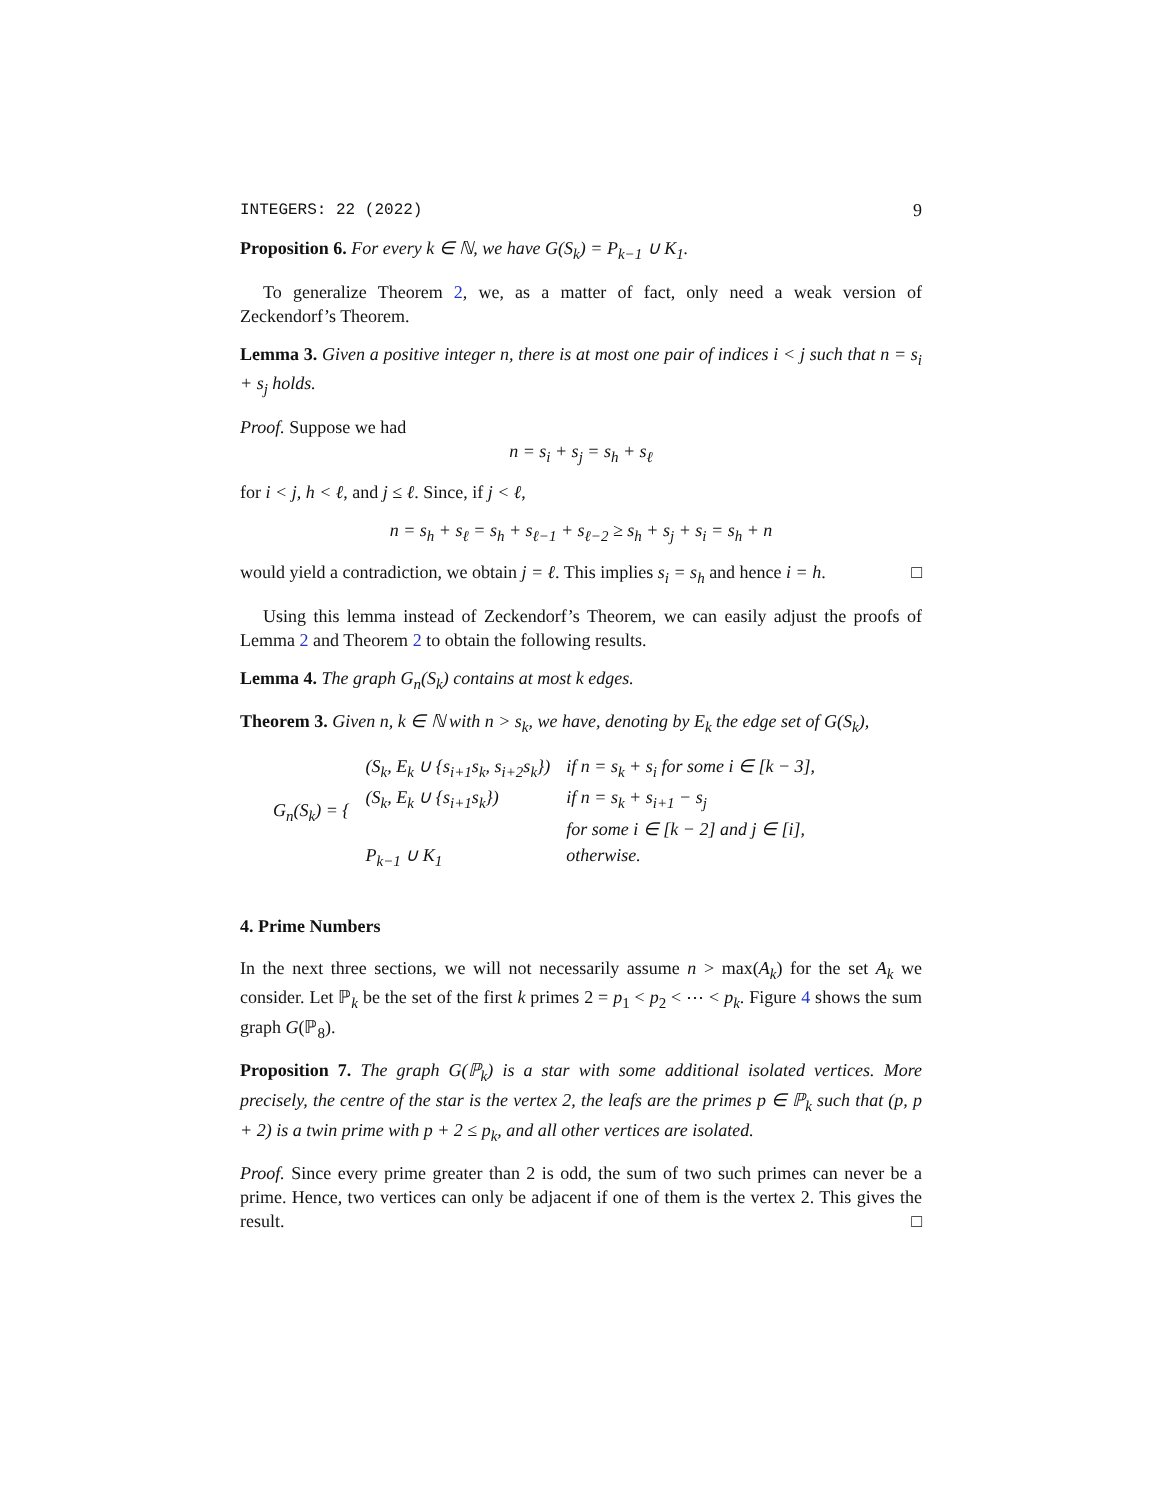INTEGERS: 22 (2022) 9
Proposition 6. For every k ∈ ℕ, we have G(S<sub>k</sub>) = P<sub>k−1</sub> ∪ K<sub>1</sub>.
To generalize Theorem 2, we, as a matter of fact, only need a weak version of Zeckendorf’s Theorem.
Lemma 3. Given a positive integer n, there is at most one pair of indices i < j such that n = s<sub>i</sub> + s<sub>j</sub> holds.
Proof. Suppose we had
n = s<sub>i</sub> + s<sub>j</sub> = s<sub>h</sub> + s<sub>ℓ</sub>
for i < j, h < ℓ, and j ≤ ℓ. Since, if j < ℓ,
n = s<sub>h</sub> + s<sub>ℓ</sub> = s<sub>h</sub> + s<sub>ℓ−1</sub> + s<sub>ℓ−2</sub> ≥ s<sub>h</sub> + s<sub>j</sub> + s<sub>i</sub> = s<sub>h</sub> + n
would yield a contradiction, we obtain j = ℓ. This implies s<sub>i</sub> = s<sub>h</sub> and hence i = h. □
Using this lemma instead of Zeckendorf’s Theorem, we can easily adjust the proofs of Lemma 2 and Theorem 2 to obtain the following results.
Lemma 4. The graph G<sub>n</sub>(S<sub>k</sub>) contains at most k edges.
Theorem 3. Given n, k ∈ ℕ with n > s<sub>k</sub>, we have, denoting by E<sub>k</sub> the edge set of G(S<sub>k</sub>),
| G<sub>n</sub>(S<sub>k</sub>) = { | (S<sub>k</sub>, E<sub>k</sub> ∪ {s<sub>i+1</sub>s<sub>k</sub>, s<sub>i+2</sub>s<sub>k</sub>}) | if n = s<sub>k</sub> + s<sub>i</sub> for some i ∈ [k − 3], |
| | (S<sub>k</sub>, E<sub>k</sub> ∪ {s<sub>i+1</sub>s<sub>k</sub>}) | if n = s<sub>k</sub> + s<sub>i+1</sub> − s<sub>j</sub> |
| | | for some i ∈ [k − 2] and j ∈ [i], |
| | P<sub>k−1</sub> ∪ K<sub>1</sub> | otherwise. |
4. Prime Numbers
In the next three sections, we will not necessarily assume n > max(A<sub>k</sub>) for the set A<sub>k</sub> we consider. Let ℙ<sub>k</sub> be the set of the first k primes 2 = p<sub>1</sub> < p<sub>2</sub> < ⋯ < p<sub>k</sub>. Figure 4 shows the sum graph G(ℙ<sub>8</sub>).
Proposition 7. The graph G(ℙ<sub>k</sub>) is a star with some additional isolated vertices. More precisely, the centre of the star is the vertex 2, the leafs are the primes p ∈ ℙ<sub>k</sub> such that (p, p + 2) is a twin prime with p + 2 ≤ p<sub>k</sub>, and all other vertices are isolated.
Proof. Since every prime greater than 2 is odd, the sum of two such primes can never be a prime. Hence, two vertices can only be adjacent if one of them is the vertex 2. This gives the result. □